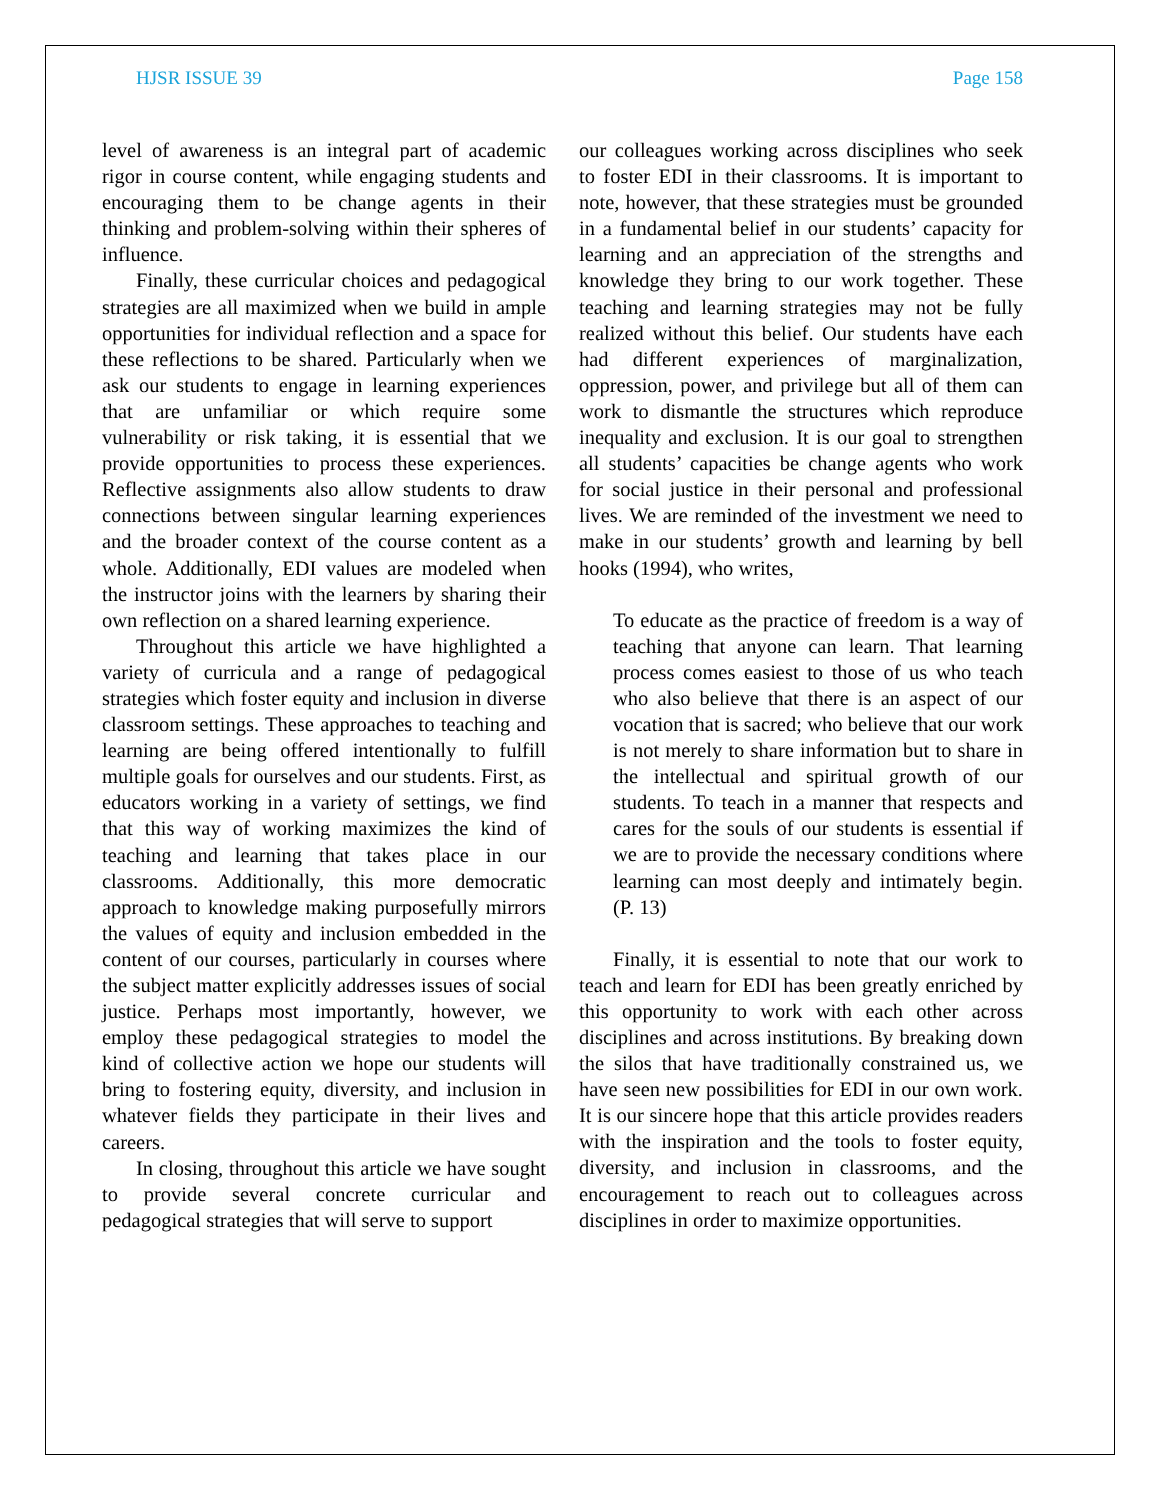HJSR ISSUE 39 Page 158
level of awareness is an integral part of academic rigor in course content, while engaging students and encouraging them to be change agents in their thinking and problem-solving within their spheres of influence.
Finally, these curricular choices and pedagogical strategies are all maximized when we build in ample opportunities for individual reflection and a space for these reflections to be shared. Particularly when we ask our students to engage in learning experiences that are unfamiliar or which require some vulnerability or risk taking, it is essential that we provide opportunities to process these experiences. Reflective assignments also allow students to draw connections between singular learning experiences and the broader context of the course content as a whole. Additionally, EDI values are modeled when the instructor joins with the learners by sharing their own reflection on a shared learning experience.
Throughout this article we have highlighted a variety of curricula and a range of pedagogical strategies which foster equity and inclusion in diverse classroom settings. These approaches to teaching and learning are being offered intentionally to fulfill multiple goals for ourselves and our students. First, as educators working in a variety of settings, we find that this way of working maximizes the kind of teaching and learning that takes place in our classrooms. Additionally, this more democratic approach to knowledge making purposefully mirrors the values of equity and inclusion embedded in the content of our courses, particularly in courses where the subject matter explicitly addresses issues of social justice. Perhaps most importantly, however, we employ these pedagogical strategies to model the kind of collective action we hope our students will bring to fostering equity, diversity, and inclusion in whatever fields they participate in their lives and careers.
In closing, throughout this article we have sought to provide several concrete curricular and pedagogical strategies that will serve to support
our colleagues working across disciplines who seek to foster EDI in their classrooms. It is important to note, however, that these strategies must be grounded in a fundamental belief in our students’ capacity for learning and an appreciation of the strengths and knowledge they bring to our work together. These teaching and learning strategies may not be fully realized without this belief. Our students have each had different experiences of marginalization, oppression, power, and privilege but all of them can work to dismantle the structures which reproduce inequality and exclusion. It is our goal to strengthen all students’ capacities be change agents who work for social justice in their personal and professional lives. We are reminded of the investment we need to make in our students’ growth and learning by bell hooks (1994), who writes,
To educate as the practice of freedom is a way of teaching that anyone can learn. That learning process comes easiest to those of us who teach who also believe that there is an aspect of our vocation that is sacred; who believe that our work is not merely to share information but to share in the intellectual and spiritual growth of our students. To teach in a manner that respects and cares for the souls of our students is essential if we are to provide the necessary conditions where learning can most deeply and intimately begin. (P. 13)
Finally, it is essential to note that our work to teach and learn for EDI has been greatly enriched by this opportunity to work with each other across disciplines and across institutions. By breaking down the silos that have traditionally constrained us, we have seen new possibilities for EDI in our own work. It is our sincere hope that this article provides readers with the inspiration and the tools to foster equity, diversity, and inclusion in classrooms, and the encouragement to reach out to colleagues across disciplines in order to maximize opportunities.